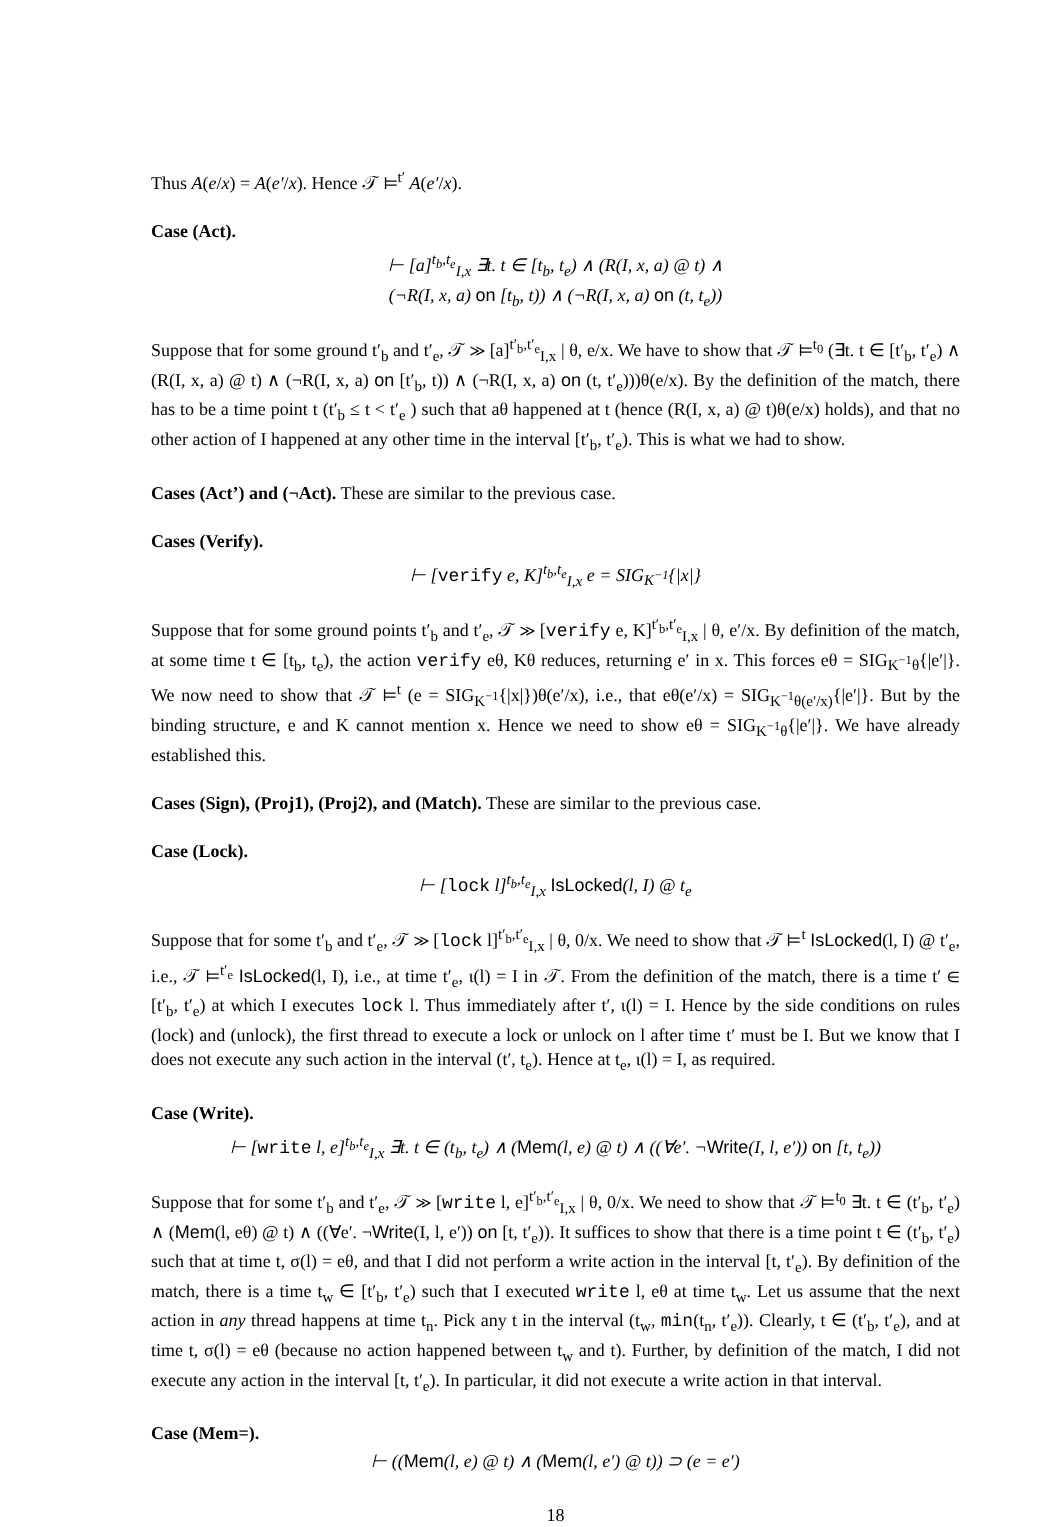Thus A(e/x) = A(e′/x). Hence 𝒯 ⊨<sup>t′</sup> A(e′/x).
Case (Act).
⊢ [a]<sup>t<sub>b</sub>,t<sub>e</sub></sup><sub>I,x</sub> ∃t. t ∈ [t<sub>b</sub>, t<sub>e</sub>) ∧ (R(I, x, a) @ t) ∧
(¬R(I, x, a) on [t<sub>b</sub>, t)) ∧ (¬R(I, x, a) on (t, t<sub>e</sub>))
Suppose that for some ground t′<sub>b</sub> and t′<sub>e</sub>, 𝒯 ≫ [a]<sup>t′<sub>b</sub>,t′<sub>e</sub></sup><sub>I,x</sub> | θ, e/x. We have to show that 𝒯 ⊨<sup>t<sub>0</sub></sup> (∃t. t ∈ [t′<sub>b</sub>, t′<sub>e</sub>) ∧ (R(I, x, a) @ t) ∧ (¬R(I, x, a) on [t′<sub>b</sub>, t)) ∧ (¬R(I, x, a) on (t, t′<sub>e</sub>)))θ(e/x). By the definition of the match, there has to be a time point t (t′<sub>b</sub> ≤ t < t′<sub>e</sub> ) such that aθ happened at t (hence (R(I, x, a) @ t)θ(e/x) holds), and that no other action of I happened at any other time in the interval [t′<sub>b</sub>, t′<sub>e</sub>). This is what we had to show.
Cases (Act’) and (¬Act). These are similar to the previous case.
Cases (Verify).
⊢ [verify e, K]<sup>t<sub>b</sub>,t<sub>e</sub></sup><sub>I,x</sub> e = SIG<sub>K<sup>−1</sup></sub>{|x|}
Suppose that for some ground points t′<sub>b</sub> and t′<sub>e</sub>, 𝒯 ≫ [verify e, K]<sup>t′<sub>b</sub>,t′<sub>e</sub></sup><sub>I,x</sub> | θ, e′/x. By definition of the match, at some time t ∈ [t<sub>b</sub>, t<sub>e</sub>), the action verify eθ, Kθ reduces, returning e′ in x. This forces eθ = SIG<sub>K<sup>−1</sup>θ</sub>{|e′|}. We now need to show that 𝒯 ⊨<sup>t</sup> (e = SIG<sub>K<sup>−1</sup></sub>{|x|})θ(e′/x), i.e., that eθ(e′/x) = SIG<sub>K<sup>−1</sup>θ(e′/x)</sub>{|e′|}. But by the binding structure, e and K cannot mention x. Hence we need to show eθ = SIG<sub>K<sup>−1</sup>θ</sub>{|e′|}. We have already established this.
Cases (Sign), (Proj1), (Proj2), and (Match). These are similar to the previous case.
Case (Lock).
⊢ [lock l]<sup>t<sub>b</sub>,t<sub>e</sub></sup><sub>I,x</sub> IsLocked(l, I) @ t<sub>e</sub>
Suppose that for some t′<sub>b</sub> and t′<sub>e</sub>, 𝒯 ≫ [lock l]<sup>t′<sub>b</sub>,t′<sub>e</sub></sup><sub>I,x</sub> | θ, 0/x. We need to show that 𝒯 ⊨<sup>t</sup> IsLocked(l, I) @ t′<sub>e</sub>, i.e., 𝒯 ⊨<sup>t′<sub>e</sub></sup> IsLocked(l, I), i.e., at time t′<sub>e</sub>, ι(l) = I in 𝒯. From the definition of the match, there is a time t′ ∈ [t′<sub>b</sub>, t′<sub>e</sub>) at which I executes lock l. Thus immediately after t′, ι(l) = I. Hence by the side conditions on rules (lock) and (unlock), the first thread to execute a lock or unlock on l after time t′ must be I. But we know that I does not execute any such action in the interval (t′, t<sub>e</sub>). Hence at t<sub>e</sub>, ι(l) = I, as required.
Case (Write).
⊢ [write l, e]<sup>t<sub>b</sub>,t<sub>e</sub></sup><sub>I,x</sub> ∃t. t ∈ (t<sub>b</sub>, t<sub>e</sub>) ∧ (Mem(l, e) @ t) ∧ ((∀e′. ¬Write(I, l, e′)) on [t, t<sub>e</sub>))
Suppose that for some t′<sub>b</sub> and t′<sub>e</sub>, 𝒯 ≫ [write l, e]<sup>t′<sub>b</sub>,t′<sub>e</sub></sup><sub>I,x</sub> | θ, 0/x. We need to show that 𝒯 ⊨<sup>t<sub>0</sub></sup> ∃t. t ∈ (t′<sub>b</sub>, t′<sub>e</sub>) ∧ (Mem(l, eθ) @ t) ∧ ((∀e′. ¬Write(I, l, e′)) on [t, t′<sub>e</sub>)). It suffices to show that there is a time point t ∈ (t′<sub>b</sub>, t′<sub>e</sub>) such that at time t, σ(l) = eθ, and that I did not perform a write action in the interval [t, t′<sub>e</sub>). By definition of the match, there is a time t<sub>w</sub> ∈ [t′<sub>b</sub>, t′<sub>e</sub>) such that I executed write l, eθ at time t<sub>w</sub>. Let us assume that the next action in any thread happens at time t<sub>n</sub>. Pick any t in the interval (t<sub>w</sub>, min(t<sub>n</sub>, t′<sub>e</sub>)). Clearly, t ∈ (t′<sub>b</sub>, t′<sub>e</sub>), and at time t, σ(l) = eθ (because no action happened between t<sub>w</sub> and t). Further, by definition of the match, I did not execute any action in the interval [t, t′<sub>e</sub>). In particular, it did not execute a write action in that interval.
Case (Mem=).
⊢ ((Mem(l, e) @ t) ∧ (Mem(l, e′) @ t)) ⊃ (e = e′)
18